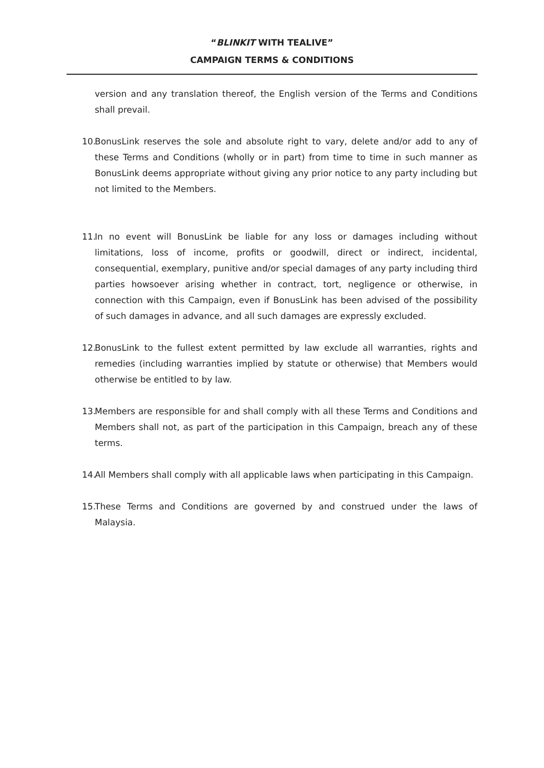“BLINKIT WITH TEALIVE”
CAMPAIGN TERMS & CONDITIONS
version and any translation thereof, the English version of the Terms and Conditions shall prevail.
10. BonusLink reserves the sole and absolute right to vary, delete and/or add to any of these Terms and Conditions (wholly or in part) from time to time in such manner as BonusLink deems appropriate without giving any prior notice to any party including but not limited to the Members.
11. In no event will BonusLink be liable for any loss or damages including without limitations, loss of income, profits or goodwill, direct or indirect, incidental, consequential, exemplary, punitive and/or special damages of any party including third parties howsoever arising whether in contract, tort, negligence or otherwise, in connection with this Campaign, even if BonusLink has been advised of the possibility of such damages in advance, and all such damages are expressly excluded.
12. BonusLink to the fullest extent permitted by law exclude all warranties, rights and remedies (including warranties implied by statute or otherwise) that Members would otherwise be entitled to by law.
13. Members are responsible for and shall comply with all these Terms and Conditions and Members shall not, as part of the participation in this Campaign, breach any of these terms.
14. All Members shall comply with all applicable laws when participating in this Campaign.
15. These Terms and Conditions are governed by and construed under the laws of Malaysia.